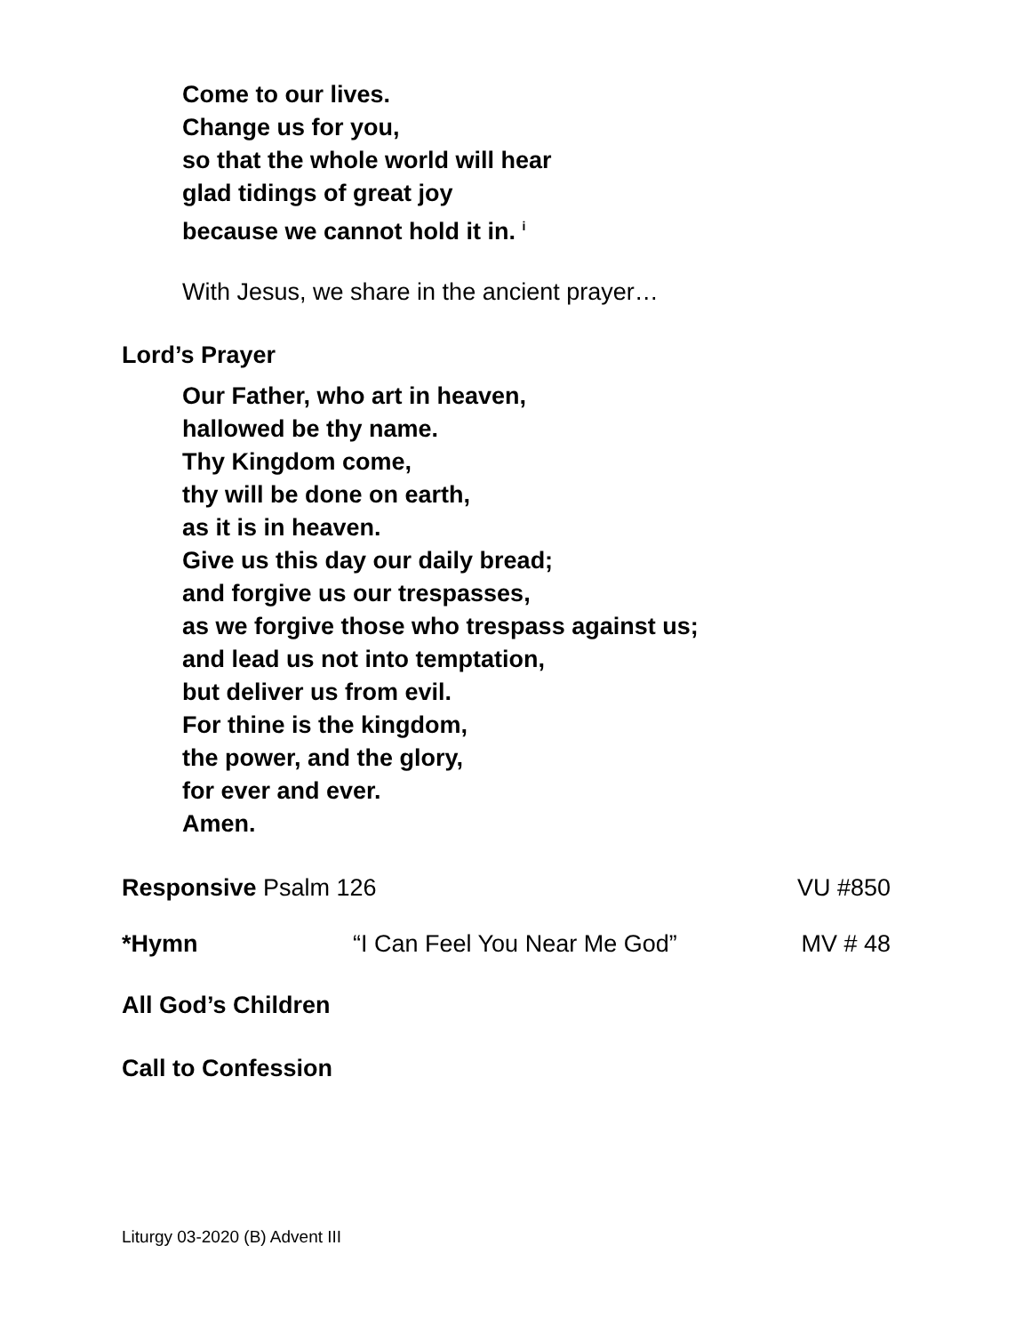Come to our lives.
Change us for you,
so that the whole world will hear
glad tidings of great joy
because we cannot hold it in. <sup>i</sup>
With Jesus, we share in the ancient prayer…
Lord’s Prayer
Our Father, who art in heaven,
hallowed be thy name.
Thy Kingdom come,
thy will be done on earth,
as it is in heaven.
Give us this day our daily bread;
and forgive us our trespasses,
as we forgive those who trespass against us;
and lead us not into temptation,
but deliver us from evil.
For thine is the kingdom,
the power, and the glory,
for ever and ever.
Amen.
Responsive Psalm 126 VU #850
*Hymn “I Can Feel You Near Me God” MV # 48
All God’s Children
Call to Confession
Liturgy 03-2020 (B) Advent III